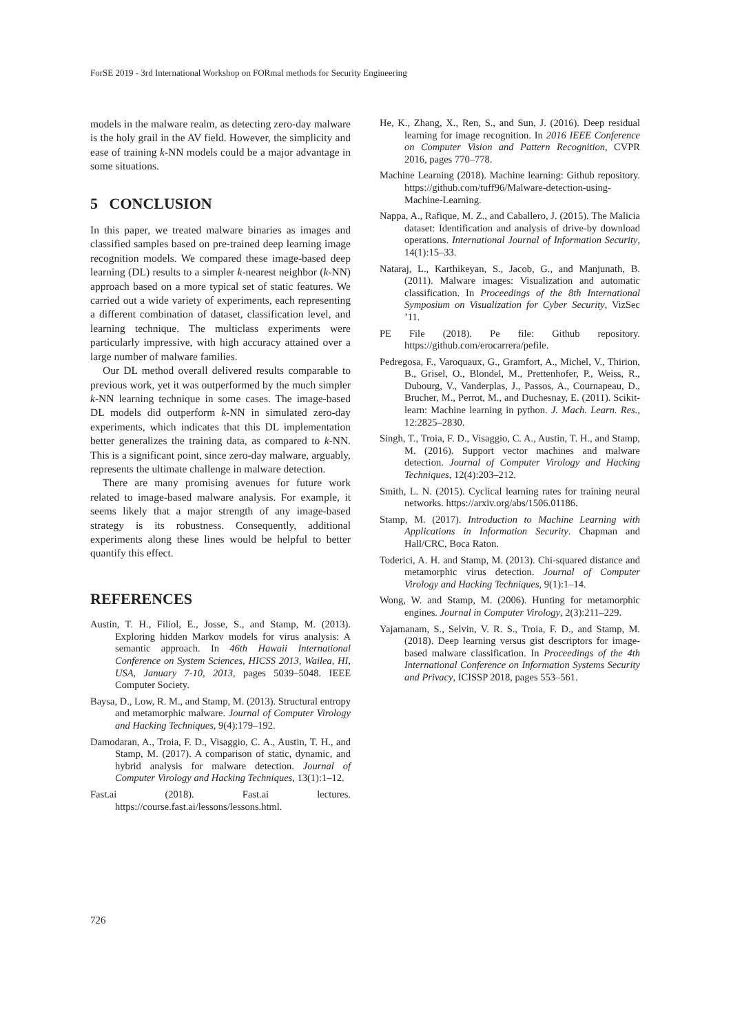ForSE 2019 - 3rd International Workshop on FORmal methods for Security Engineering
models in the malware realm, as detecting zero-day malware is the holy grail in the AV field. However, the simplicity and ease of training k-NN models could be a major advantage in some situations.
5 CONCLUSION
In this paper, we treated malware binaries as images and classified samples based on pre-trained deep learning image recognition models. We compared these image-based deep learning (DL) results to a simpler k-nearest neighbor (k-NN) approach based on a more typical set of static features. We carried out a wide variety of experiments, each representing a different combination of dataset, classification level, and learning technique. The multiclass experiments were particularly impressive, with high accuracy attained over a large number of malware families.
Our DL method overall delivered results comparable to previous work, yet it was outperformed by the much simpler k-NN learning technique in some cases. The image-based DL models did outperform k-NN in simulated zero-day experiments, which indicates that this DL implementation better generalizes the training data, as compared to k-NN. This is a significant point, since zero-day malware, arguably, represents the ultimate challenge in malware detection.
There are many promising avenues for future work related to image-based malware analysis. For example, it seems likely that a major strength of any image-based strategy is its robustness. Consequently, additional experiments along these lines would be helpful to better quantify this effect.
REFERENCES
Austin, T. H., Filiol, E., Josse, S., and Stamp, M. (2013). Exploring hidden Markov models for virus analysis: A semantic approach. In 46th Hawaii International Conference on System Sciences, HICSS 2013, Wailea, HI, USA, January 7-10, 2013, pages 5039–5048. IEEE Computer Society.
Baysa, D., Low, R. M., and Stamp, M. (2013). Structural entropy and metamorphic malware. Journal of Computer Virology and Hacking Techniques, 9(4):179–192.
Damodaran, A., Troia, F. D., Visaggio, C. A., Austin, T. H., and Stamp, M. (2017). A comparison of static, dynamic, and hybrid analysis for malware detection. Journal of Computer Virology and Hacking Techniques, 13(1):1–12.
Fast.ai (2018). Fast.ai lectures. https://course.fast.ai/lessons/lessons.html.
He, K., Zhang, X., Ren, S., and Sun, J. (2016). Deep residual learning for image recognition. In 2016 IEEE Conference on Computer Vision and Pattern Recognition, CVPR 2016, pages 770–778.
Machine Learning (2018). Machine learning: Github repository. https://github.com/tuff96/Malware-detection-using-Machine-Learning.
Nappa, A., Rafique, M. Z., and Caballero, J. (2015). The Malicia dataset: Identification and analysis of drive-by download operations. International Journal of Information Security, 14(1):15–33.
Nataraj, L., Karthikeyan, S., Jacob, G., and Manjunath, B. (2011). Malware images: Visualization and automatic classification. In Proceedings of the 8th International Symposium on Visualization for Cyber Security, VizSec ’11.
PE File (2018). Pe file: Github repository. https://github.com/erocarrera/pefile.
Pedregosa, F., Varoquaux, G., Gramfort, A., Michel, V., Thirion, B., Grisel, O., Blondel, M., Prettenhofer, P., Weiss, R., Dubourg, V., Vanderplas, J., Passos, A., Cournapeau, D., Brucher, M., Perrot, M., and Duchesnay, E. (2011). Scikit-learn: Machine learning in python. J. Mach. Learn. Res., 12:2825–2830.
Singh, T., Troia, F. D., Visaggio, C. A., Austin, T. H., and Stamp, M. (2016). Support vector machines and malware detection. Journal of Computer Virology and Hacking Techniques, 12(4):203–212.
Smith, L. N. (2015). Cyclical learning rates for training neural networks. https://arxiv.org/abs/1506.01186.
Stamp, M. (2017). Introduction to Machine Learning with Applications in Information Security. Chapman and Hall/CRC, Boca Raton.
Toderici, A. H. and Stamp, M. (2013). Chi-squared distance and metamorphic virus detection. Journal of Computer Virology and Hacking Techniques, 9(1):1–14.
Wong, W. and Stamp, M. (2006). Hunting for metamorphic engines. Journal in Computer Virology, 2(3):211–229.
Yajamanam, S., Selvin, V. R. S., Troia, F. D., and Stamp, M. (2018). Deep learning versus gist descriptors for image-based malware classification. In Proceedings of the 4th International Conference on Information Systems Security and Privacy, ICISSP 2018, pages 553–561.
726